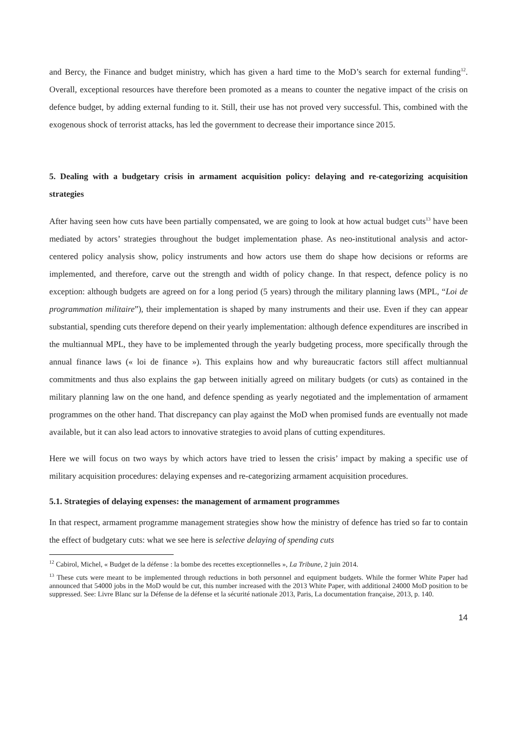and Bercy, the Finance and budget ministry, which has given a hard time to the MoD’s search for external funding<sup>12</sup>. Overall, exceptional resources have therefore been promoted as a means to counter the negative impact of the crisis on defence budget, by adding external funding to it. Still, their use has not proved very successful. This, combined with the exogenous shock of terrorist attacks, has led the government to decrease their importance since 2015.
5. Dealing with a budgetary crisis in armament acquisition policy: delaying and re-categorizing acquisition strategies
After having seen how cuts have been partially compensated, we are going to look at how actual budget cuts<sup>13</sup> have been mediated by actors’ strategies throughout the budget implementation phase. As neo-institutional analysis and actor-centered policy analysis show, policy instruments and how actors use them do shape how decisions or reforms are implemented, and therefore, carve out the strength and width of policy change. In that respect, defence policy is no exception: although budgets are agreed on for a long period (5 years) through the military planning laws (MPL, “Loi de programmation militaire”), their implementation is shaped by many instruments and their use. Even if they can appear substantial, spending cuts therefore depend on their yearly implementation: although defence expenditures are inscribed in the multiannual MPL, they have to be implemented through the yearly budgeting process, more specifically through the annual finance laws (« loi de finance »). This explains how and why bureaucratic factors still affect multiannual commitments and thus also explains the gap between initially agreed on military budgets (or cuts) as contained in the military planning law on the one hand, and defence spending as yearly negotiated and the implementation of armament programmes on the other hand. That discrepancy can play against the MoD when promised funds are eventually not made available, but it can also lead actors to innovative strategies to avoid plans of cutting expenditures.
Here we will focus on two ways by which actors have tried to lessen the crisis’ impact by making a specific use of military acquisition procedures: delaying expenses and re-categorizing armament acquisition procedures.
5.1. Strategies of delaying expenses: the management of armament programmes
In that respect, armament programme management strategies show how the ministry of defence has tried so far to contain the effect of budgetary cuts: what we see here is selective delaying of spending cuts
<sup>12</sup> Cabirol, Michel, « Budget de la défense : la bombe des recettes exceptionnelles », La Tribune, 2 juin 2014.
<sup>13</sup> These cuts were meant to be implemented through reductions in both personnel and equipment budgets. While the former White Paper had announced that 54000 jobs in the MoD would be cut, this number increased with the 2013 White Paper, with additional 24000 MoD position to be suppressed. See: Livre Blanc sur la Défense de la défense et la sécurité nationale 2013, Paris, La documentation française, 2013, p. 140.
14